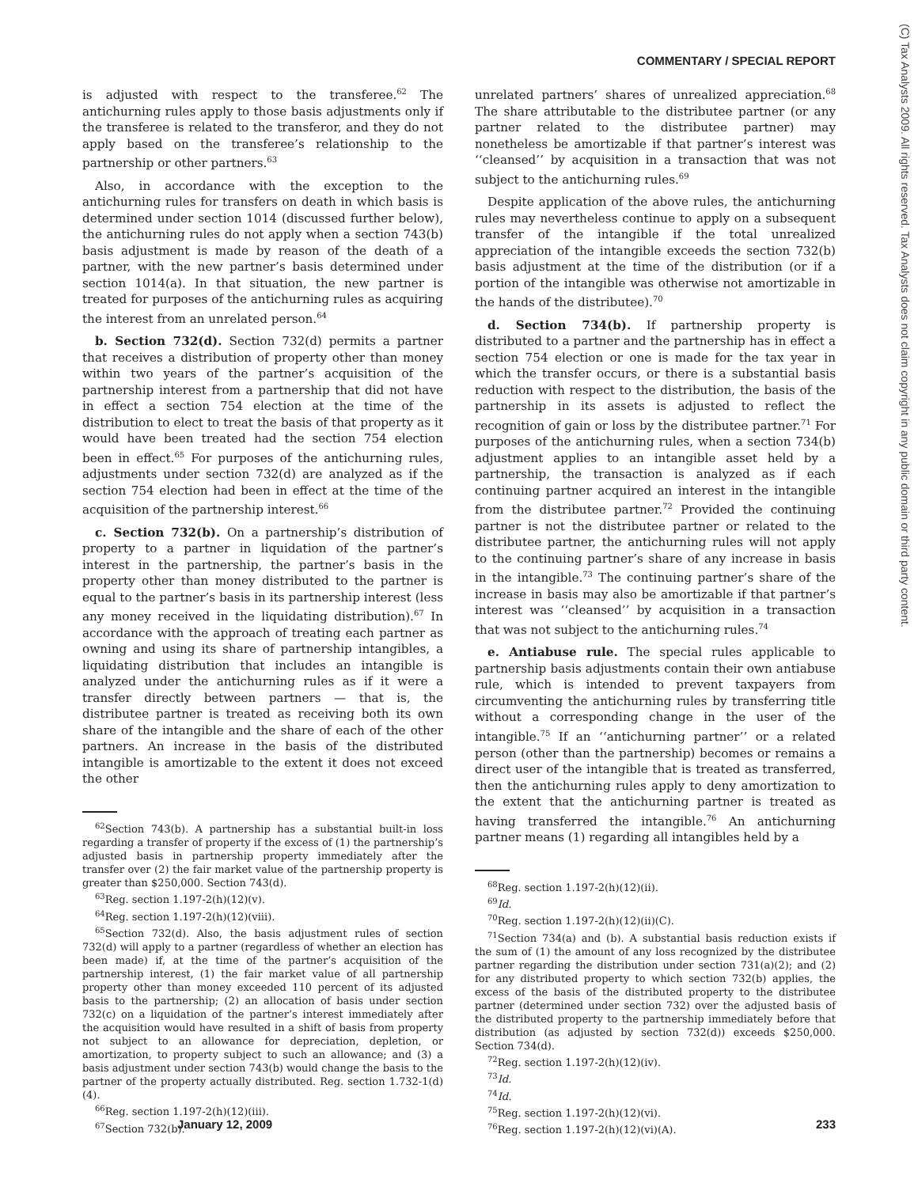COMMENTARY / SPECIAL REPORT
(C) Tax Analysts 2009. All rights reserved. Tax Analysts does not claim copyright in any public domain or third party content.
is adjusted with respect to the transferee.<sup>62</sup> The antichurning rules apply to those basis adjustments only if the transferee is related to the transferor, and they do not apply based on the transferee’s relationship to the partnership or other partners.<sup>63</sup>
Also, in accordance with the exception to the antichurning rules for transfers on death in which basis is determined under section 1014 (discussed further below), the antichurning rules do not apply when a section 743(b) basis adjustment is made by reason of the death of a partner, with the new partner’s basis determined under section 1014(a). In that situation, the new partner is treated for purposes of the antichurning rules as acquiring the interest from an unrelated person.<sup>64</sup>
b. Section 732(d). Section 732(d) permits a partner that receives a distribution of property other than money within two years of the partner’s acquisition of the partnership interest from a partnership that did not have in effect a section 754 election at the time of the distribution to elect to treat the basis of that property as it would have been treated had the section 754 election been in effect.<sup>65</sup> For purposes of the antichurning rules, adjustments under section 732(d) are analyzed as if the section 754 election had been in effect at the time of the acquisition of the partnership interest.<sup>66</sup>
c. Section 732(b). On a partnership’s distribution of property to a partner in liquidation of the partner’s interest in the partnership, the partner’s basis in the property other than money distributed to the partner is equal to the partner’s basis in its partnership interest (less any money received in the liquidating distribution).<sup>67</sup> In accordance with the approach of treating each partner as owning and using its share of partnership intangibles, a liquidating distribution that includes an intangible is analyzed under the antichurning rules as if it were a transfer directly between partners — that is, the distributee partner is treated as receiving both its own share of the intangible and the share of each of the other partners. An increase in the basis of the distributed intangible is amortizable to the extent it does not exceed the other
<sup>62</sup> Section 743(b). A partnership has a substantial built-in loss regarding a transfer of property if the excess of (1) the partnership’s adjusted basis in partnership property immediately after the transfer over (2) the fair market value of the partnership property is greater than $250,000. Section 743(d).
<sup>63</sup> Reg. section 1.197-2(h)(12)(v).
<sup>64</sup> Reg. section 1.197-2(h)(12)(viii).
<sup>65</sup> Section 732(d). Also, the basis adjustment rules of section 732(d) will apply to a partner (regardless of whether an election has been made) if, at the time of the partner’s acquisition of the partnership interest, (1) the fair market value of all partnership property other than money exceeded 110 percent of its adjusted basis to the partnership; (2) an allocation of basis under section 732(c) on a liquidation of the partner’s interest immediately after the acquisition would have resulted in a shift of basis from property not subject to an allowance for depreciation, depletion, or amortization, to property subject to such an allowance; and (3) a basis adjustment under section 743(b) would change the basis to the partner of the property actually distributed. Reg. section 1.732-1(d)(4).
<sup>66</sup> Reg. section 1.197-2(h)(12)(iii).
<sup>67</sup> Section 732(b).
unrelated partners’ shares of unrealized appreciation.<sup>68</sup> The share attributable to the distributee partner (or any partner related to the distributee partner) may nonetheless be amortizable if that partner’s interest was ‘‘cleansed’’ by acquisition in a transaction that was not subject to the antichurning rules.<sup>69</sup>
Despite application of the above rules, the antichurning rules may nevertheless continue to apply on a subsequent transfer of the intangible if the total unrealized appreciation of the intangible exceeds the section 732(b) basis adjustment at the time of the distribution (or if a portion of the intangible was otherwise not amortizable in the hands of the distributee).<sup>70</sup>
d. Section 734(b). If partnership property is distributed to a partner and the partnership has in effect a section 754 election or one is made for the tax year in which the transfer occurs, or there is a substantial basis reduction with respect to the distribution, the basis of the partnership in its assets is adjusted to reflect the recognition of gain or loss by the distributee partner.<sup>71</sup> For purposes of the antichurning rules, when a section 734(b) adjustment applies to an intangible asset held by a partnership, the transaction is analyzed as if each continuing partner acquired an interest in the intangible from the distributee partner.<sup>72</sup> Provided the continuing partner is not the distributee partner or related to the distributee partner, the antichurning rules will not apply to the continuing partner’s share of any increase in basis in the intangible.<sup>73</sup> The continuing partner’s share of the increase in basis may also be amortizable if that partner’s interest was ‘‘cleansed’’ by acquisition in a transaction that was not subject to the antichurning rules.<sup>74</sup>
e. Antiabuse rule. The special rules applicable to partnership basis adjustments contain their own antiabuse rule, which is intended to prevent taxpayers from circumventing the antichurning rules by transferring title without a corresponding change in the user of the intangible.<sup>75</sup> If an ‘‘antichurning partner’’ or a related person (other than the partnership) becomes or remains a direct user of the intangible that is treated as transferred, then the antichurning rules apply to deny amortization to the extent that the antichurning partner is treated as having transferred the intangible.<sup>76</sup> An antichurning partner means (1) regarding all intangibles held by a
<sup>68</sup> Reg. section 1.197-2(h)(12)(ii).
<sup>69</sup> Id.
<sup>70</sup> Reg. section 1.197-2(h)(12)(ii)(C).
<sup>71</sup> Section 734(a) and (b). A substantial basis reduction exists if the sum of (1) the amount of any loss recognized by the distributee partner regarding the distribution under section 731(a)(2); and (2) for any distributed property to which section 732(b) applies, the excess of the basis of the distributed property to the distributee partner (determined under section 732) over the adjusted basis of the distributed property to the partnership immediately before that distribution (as adjusted by section 732(d)) exceeds $250,000. Section 734(d).
<sup>72</sup> Reg. section 1.197-2(h)(12)(iv).
<sup>73</sup> Id.
<sup>74</sup> Id.
<sup>75</sup> Reg. section 1.197-2(h)(12)(vi).
<sup>76</sup> Reg. section 1.197-2(h)(12)(vi)(A).
January 12, 2009 233